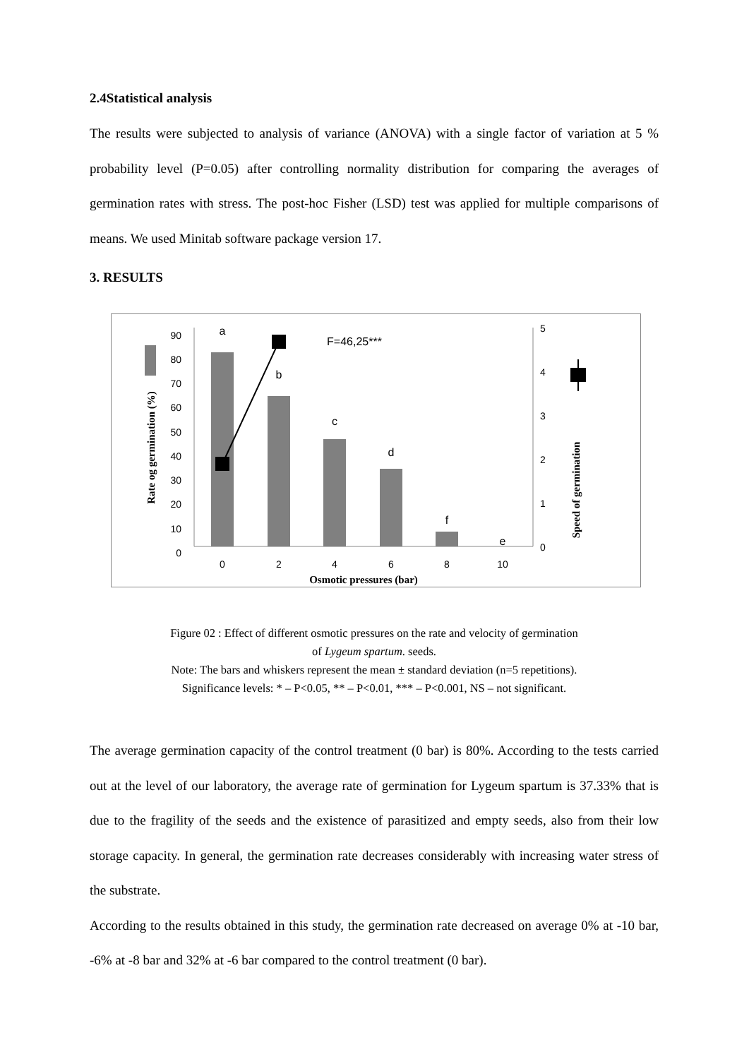2.4Statistical analysis
The results were subjected to analysis of variance (ANOVA) with a single factor of variation at 5 % probability level (P=0.05) after controlling normality distribution for comparing the averages of germination rates with stress. The post-hoc Fisher (LSD) test was applied for multiple comparisons of means. We used Minitab software package version 17.
3. RESULTS
90
80
70
60
50
40
30
20
10
0
5
4
3
2
1
0
a
b
c
d
f
e
F=46,25***
0
2
4
6
8
10
Osmotic pressures (bar)
Rate og germination (%)
Speed of germination
Figure 02 : Effect of different osmotic pressures on the rate and velocity of germination
of Lygeum spartum. seeds.
Note: The bars and whiskers represent the mean ± standard deviation (n=5 repetitions).
Significance levels: * – P<0.05, ** – P<0.01, *** – P<0.001, NS – not significant.
The average germination capacity of the control treatment (0 bar) is 80%. According to the tests carried out at the level of our laboratory, the average rate of germination for Lygeum spartum is 37.33% that is due to the fragility of the seeds and the existence of parasitized and empty seeds, also from their low storage capacity. In general, the germination rate decreases considerably with increasing water stress of the substrate.
According to the results obtained in this study, the germination rate decreased on average 0% at -10 bar, -6% at -8 bar and 32% at -6 bar compared to the control treatment (0 bar).